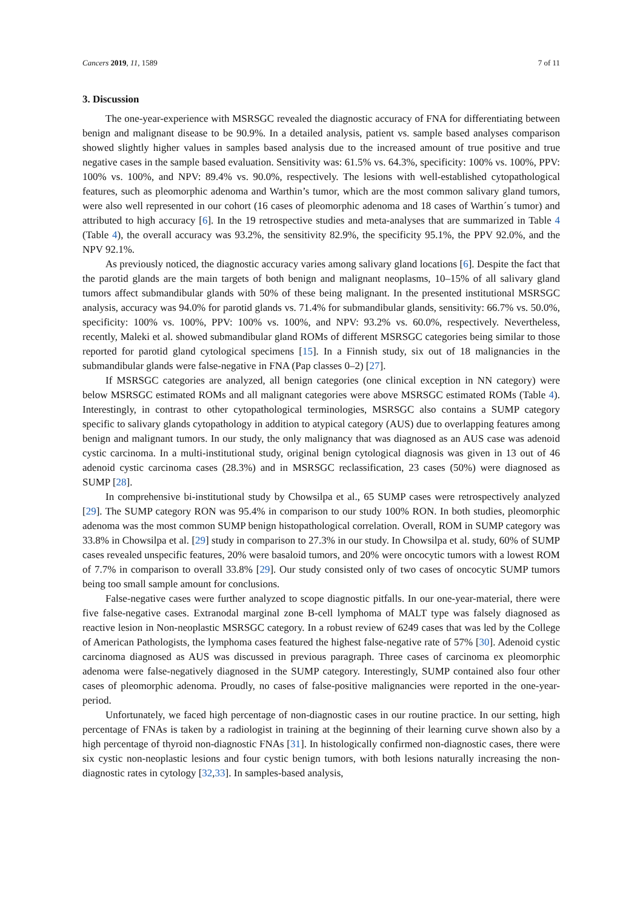Cancers 2019, 11, 1589 7 of 11
3. Discussion
The one-year-experience with MSRSGC revealed the diagnostic accuracy of FNA for differentiating between benign and malignant disease to be 90.9%. In a detailed analysis, patient vs. sample based analyses comparison showed slightly higher values in samples based analysis due to the increased amount of true positive and true negative cases in the sample based evaluation. Sensitivity was: 61.5% vs. 64.3%, specificity: 100% vs. 100%, PPV: 100% vs. 100%, and NPV: 89.4% vs. 90.0%, respectively. The lesions with well-established cytopathological features, such as pleomorphic adenoma and Warthin’s tumor, which are the most common salivary gland tumors, were also well represented in our cohort (16 cases of pleomorphic adenoma and 18 cases of Warthin´s tumor) and attributed to high accuracy [6]. In the 19 retrospective studies and meta-analyses that are summarized in Table 4 (Table 4), the overall accuracy was 93.2%, the sensitivity 82.9%, the specificity 95.1%, the PPV 92.0%, and the NPV 92.1%.
As previously noticed, the diagnostic accuracy varies among salivary gland locations [6]. Despite the fact that the parotid glands are the main targets of both benign and malignant neoplasms, 10–15% of all salivary gland tumors affect submandibular glands with 50% of these being malignant. In the presented institutional MSRSGC analysis, accuracy was 94.0% for parotid glands vs. 71.4% for submandibular glands, sensitivity: 66.7% vs. 50.0%, specificity: 100% vs. 100%, PPV: 100% vs. 100%, and NPV: 93.2% vs. 60.0%, respectively. Nevertheless, recently, Maleki et al. showed submandibular gland ROMs of different MSRSGC categories being similar to those reported for parotid gland cytological specimens [15]. In a Finnish study, six out of 18 malignancies in the submandibular glands were false-negative in FNA (Pap classes 0–2) [27].
If MSRSGC categories are analyzed, all benign categories (one clinical exception in NN category) were below MSRSGC estimated ROMs and all malignant categories were above MSRSGC estimated ROMs (Table 4). Interestingly, in contrast to other cytopathological terminologies, MSRSGC also contains a SUMP category specific to salivary glands cytopathology in addition to atypical category (AUS) due to overlapping features among benign and malignant tumors. In our study, the only malignancy that was diagnosed as an AUS case was adenoid cystic carcinoma. In a multi-institutional study, original benign cytological diagnosis was given in 13 out of 46 adenoid cystic carcinoma cases (28.3%) and in MSRSGC reclassification, 23 cases (50%) were diagnosed as SUMP [28].
In comprehensive bi-institutional study by Chowsilpa et al., 65 SUMP cases were retrospectively analyzed [29]. The SUMP category RON was 95.4% in comparison to our study 100% RON. In both studies, pleomorphic adenoma was the most common SUMP benign histopathological correlation. Overall, ROM in SUMP category was 33.8% in Chowsilpa et al. [29] study in comparison to 27.3% in our study. In Chowsilpa et al. study, 60% of SUMP cases revealed unspecific features, 20% were basaloid tumors, and 20% were oncocytic tumors with a lowest ROM of 7.7% in comparison to overall 33.8% [29]. Our study consisted only of two cases of oncocytic SUMP tumors being too small sample amount for conclusions.
False-negative cases were further analyzed to scope diagnostic pitfalls. In our one-year-material, there were five false-negative cases. Extranodal marginal zone B-cell lymphoma of MALT type was falsely diagnosed as reactive lesion in Non-neoplastic MSRSGC category. In a robust review of 6249 cases that was led by the College of American Pathologists, the lymphoma cases featured the highest false-negative rate of 57% [30]. Adenoid cystic carcinoma diagnosed as AUS was discussed in previous paragraph. Three cases of carcinoma ex pleomorphic adenoma were false-negatively diagnosed in the SUMP category. Interestingly, SUMP contained also four other cases of pleomorphic adenoma. Proudly, no cases of false-positive malignancies were reported in the one-year-period.
Unfortunately, we faced high percentage of non-diagnostic cases in our routine practice. In our setting, high percentage of FNAs is taken by a radiologist in training at the beginning of their learning curve shown also by a high percentage of thyroid non-diagnostic FNAs [31]. In histologically confirmed non-diagnostic cases, there were six cystic non-neoplastic lesions and four cystic benign tumors, with both lesions naturally increasing the non-diagnostic rates in cytology [32,33]. In samples-based analysis,